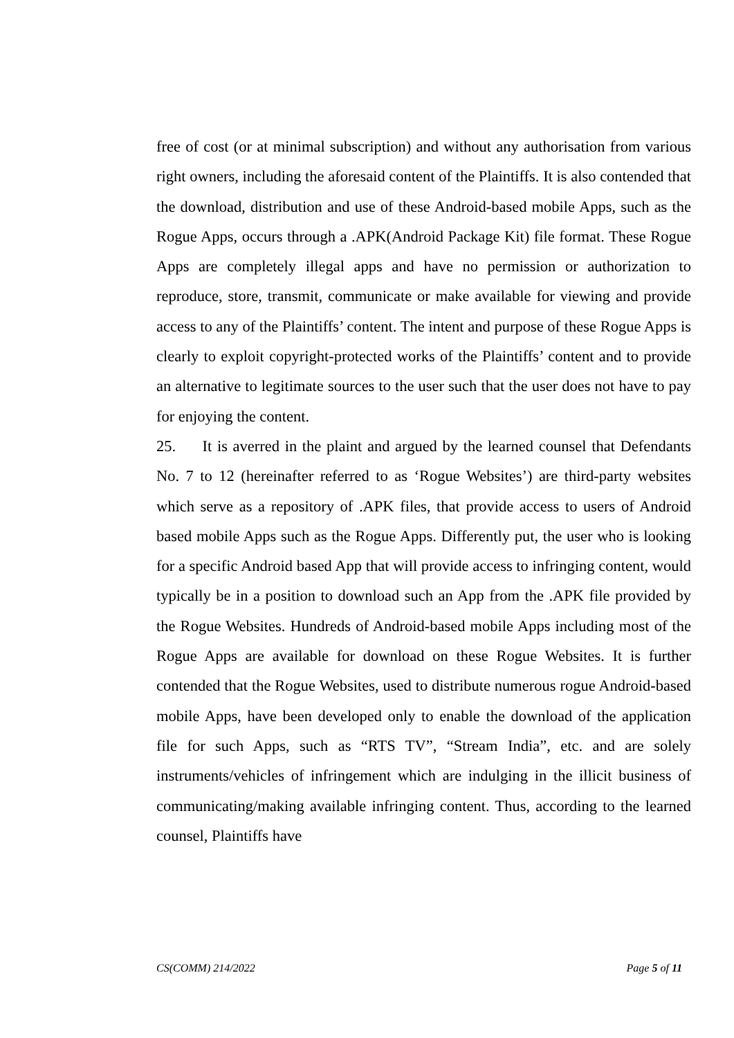free of cost (or at minimal subscription) and without any authorisation from various right owners, including the aforesaid content of the Plaintiffs. It is also contended that the download, distribution and use of these Android-based mobile Apps, such as the Rogue Apps, occurs through a .APK(Android Package Kit) file format. These Rogue Apps are completely illegal apps and have no permission or authorization to reproduce, store, transmit, communicate or make available for viewing and provide access to any of the Plaintiffs’ content. The intent and purpose of these Rogue Apps is clearly to exploit copyright-protected works of the Plaintiffs’ content and to provide an alternative to legitimate sources to the user such that the user does not have to pay for enjoying the content.
25. It is averred in the plaint and argued by the learned counsel that Defendants No. 7 to 12 (hereinafter referred to as ‘Rogue Websites’) are third-party websites which serve as a repository of .APK files, that provide access to users of Android based mobile Apps such as the Rogue Apps. Differently put, the user who is looking for a specific Android based App that will provide access to infringing content, would typically be in a position to download such an App from the .APK file provided by the Rogue Websites. Hundreds of Android-based mobile Apps including most of the Rogue Apps are available for download on these Rogue Websites. It is further contended that the Rogue Websites, used to distribute numerous rogue Android-based mobile Apps, have been developed only to enable the download of the application file for such Apps, such as “RTS TV”, “Stream India”, etc. and are solely instruments/vehicles of infringement which are indulging in the illicit business of communicating/making available infringing content. Thus, according to the learned counsel, Plaintiffs have
CS(COMM) 214/2022 Page 5 of 11